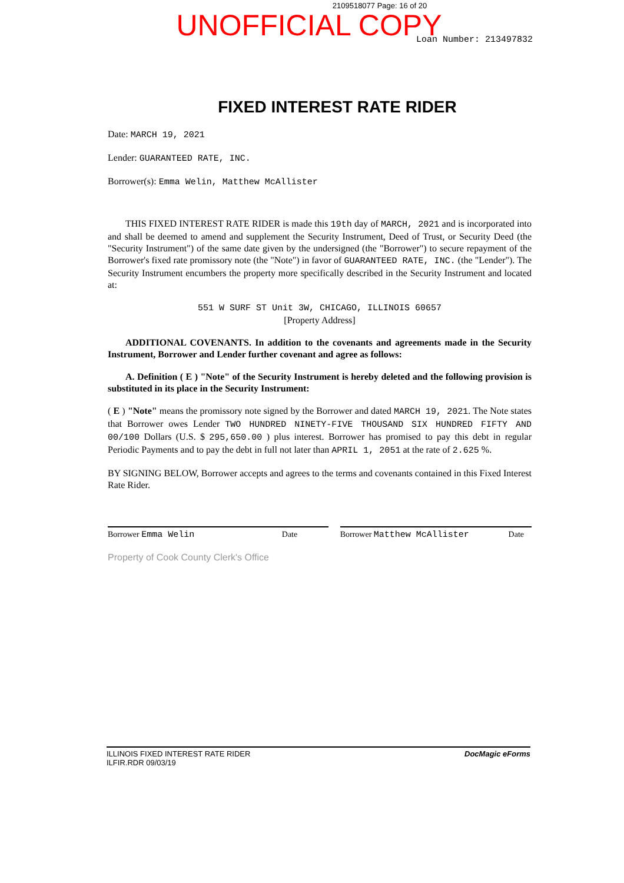2109518077 Page: 16 of 20
UNOFFICIAL COPY
Loan Number: 213497832
FIXED INTEREST RATE RIDER
Date: MARCH 19, 2021
Lender: GUARANTEED RATE, INC.
Borrower(s): Emma Welin, Matthew McAllister
THIS FIXED INTEREST RATE RIDER is made this 19th day of MARCH, 2021 and is incorporated into and shall be deemed to amend and supplement the Security Instrument, Deed of Trust, or Security Deed (the "Security Instrument") of the same date given by the undersigned (the "Borrower") to secure repayment of the Borrower's fixed rate promissory note (the "Note") in favor of GUARANTEED RATE, INC. (the "Lender"). The Security Instrument encumbers the property more specifically described in the Security Instrument and located at:
551 W SURF ST Unit 3W, CHICAGO, ILLINOIS 60657
[Property Address]
ADDITIONAL COVENANTS. In addition to the covenants and agreements made in the Security Instrument, Borrower and Lender further covenant and agree as follows:
A. Definition ( E ) "Note" of the Security Instrument is hereby deleted and the following provision is substituted in its place in the Security Instrument:
( E ) "Note" means the promissory note signed by the Borrower and dated MARCH 19, 2021. The Note states that Borrower owes Lender TWO HUNDRED NINETY-FIVE THOUSAND SIX HUNDRED FIFTY AND 00/100 Dollars (U.S. $ 295,650.00 ) plus interest. Borrower has promised to pay this debt in regular Periodic Payments and to pay the debt in full not later than APRIL 1, 2051 at the rate of 2.625 %.
BY SIGNING BELOW, Borrower accepts and agrees to the terms and covenants contained in this Fixed Interest Rate Rider.
Borrower Emma Welin Date Borrower Matthew McAllister Date
Property of Cook County Clerk's Office
ILLINOIS FIXED INTEREST RATE RIDER
ILFIR.RDR 09/03/19
DocMagic eForms